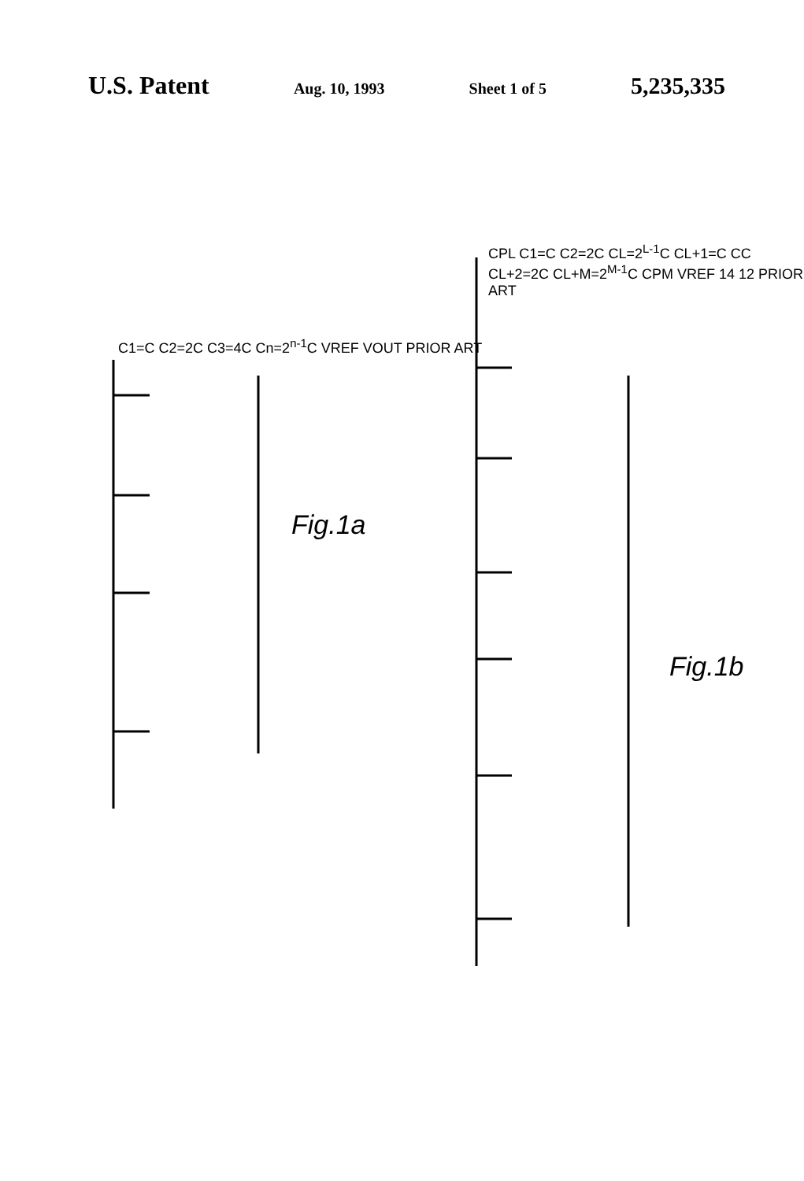U.S. Patent Aug. 10, 1993 Sheet 1 of 5 5,235,335
C1=C C2=2C C3=4C Cn=2<sup>n-1</sup>C VREF VOUT PRIOR ART
Fig.1a
CPL C1=C C2=2C CL=2<sup>L-1</sup>C CL+1=C CC CL+2=2C CL+M=2<sup>M-1</sup>C CPM VREF 14 12 PRIOR ART
Fig.1b